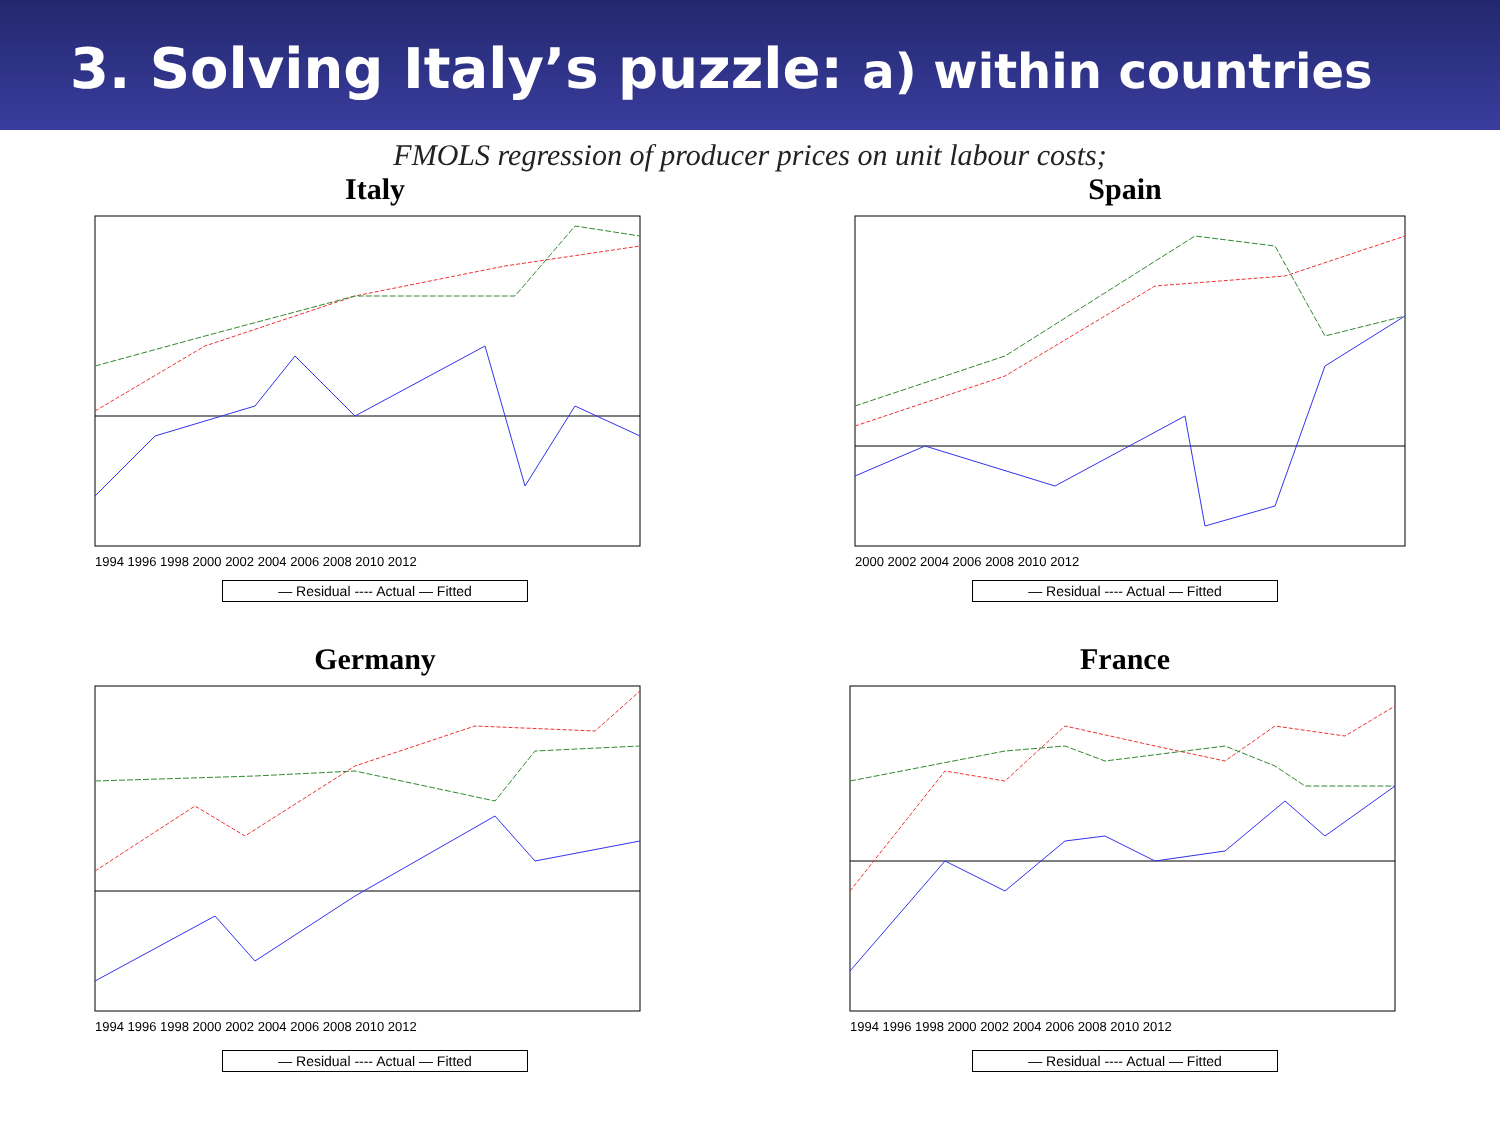3. Solving Italy’s puzzle: a) within countries
FMOLS regression of producer prices on unit labour costs;
Italy
1994 1996 1998 2000 2002 2004 2006 2008 2010 2012
— Residual ---- Actual — Fitted
Spain
2000 2002 2004 2006 2008 2010 2012
— Residual ---- Actual — Fitted
Germany
1994 1996 1998 2000 2002 2004 2006 2008 2010 2012
— Residual ---- Actual — Fitted
France
1994 1996 1998 2000 2002 2004 2006 2008 2010 2012
— Residual ---- Actual — Fitted